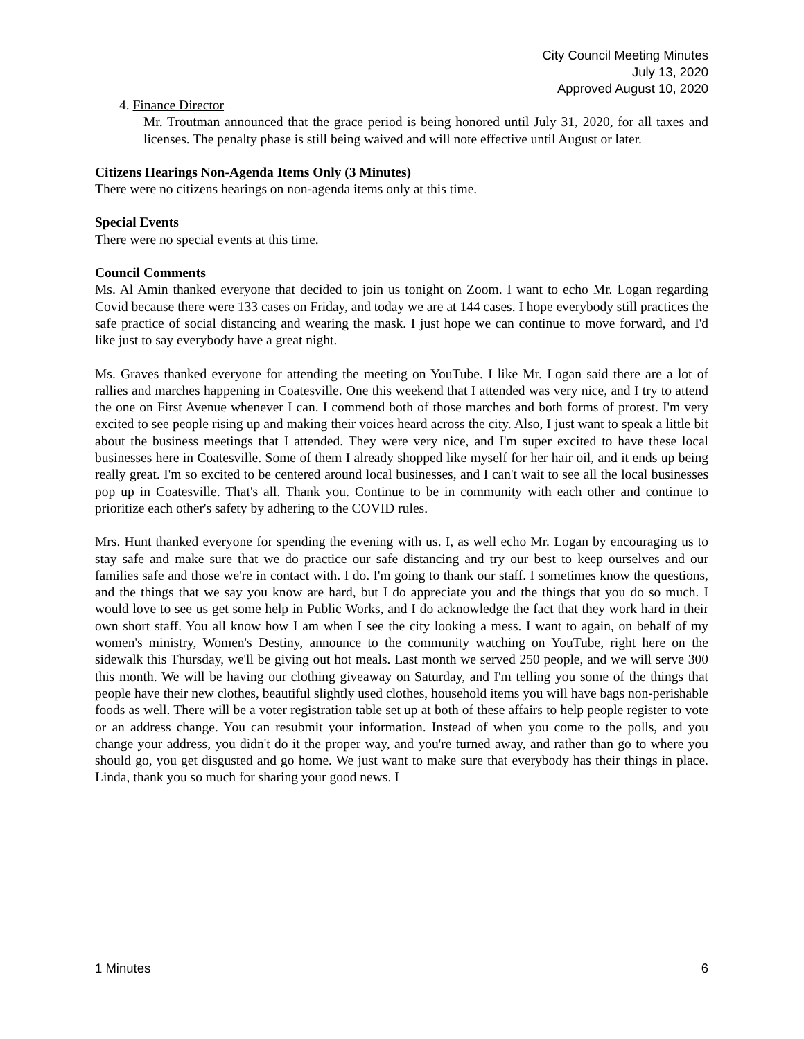City Council Meeting Minutes
July 13, 2020
Approved August 10, 2020
4. Finance Director
Mr. Troutman announced that the grace period is being honored until July 31, 2020, for all taxes and licenses. The penalty phase is still being waived and will note effective until August or later.
Citizens Hearings Non-Agenda Items Only (3 Minutes)
There were no citizens hearings on non-agenda items only at this time.
Special Events
There were no special events at this time.
Council Comments
Ms. Al Amin thanked everyone that decided to join us tonight on Zoom. I want to echo Mr. Logan regarding Covid because there were 133 cases on Friday, and today we are at 144 cases. I hope everybody still practices the safe practice of social distancing and wearing the mask. I just hope we can continue to move forward, and I'd like just to say everybody have a great night.
Ms. Graves thanked everyone for attending the meeting on YouTube. I like Mr. Logan said there are a lot of rallies and marches happening in Coatesville. One this weekend that I attended was very nice, and I try to attend the one on First Avenue whenever I can. I commend both of those marches and both forms of protest. I'm very excited to see people rising up and making their voices heard across the city. Also, I just want to speak a little bit about the business meetings that I attended. They were very nice, and I'm super excited to have these local businesses here in Coatesville. Some of them I already shopped like myself for her hair oil, and it ends up being really great. I'm so excited to be centered around local businesses, and I can't wait to see all the local businesses pop up in Coatesville. That's all. Thank you. Continue to be in community with each other and continue to prioritize each other's safety by adhering to the COVID rules.
Mrs. Hunt thanked everyone for spending the evening with us. I, as well echo Mr. Logan by encouraging us to stay safe and make sure that we do practice our safe distancing and try our best to keep ourselves and our families safe and those we're in contact with. I do. I'm going to thank our staff. I sometimes know the questions, and the things that we say you know are hard, but I do appreciate you and the things that you do so much. I would love to see us get some help in Public Works, and I do acknowledge the fact that they work hard in their own short staff. You all know how I am when I see the city looking a mess. I want to again, on behalf of my women's ministry, Women's Destiny, announce to the community watching on YouTube, right here on the sidewalk this Thursday, we'll be giving out hot meals. Last month we served 250 people, and we will serve 300 this month. We will be having our clothing giveaway on Saturday, and I'm telling you some of the things that people have their new clothes, beautiful slightly used clothes, household items you will have bags non-perishable foods as well. There will be a voter registration table set up at both of these affairs to help people register to vote or an address change. You can resubmit your information. Instead of when you come to the polls, and you change your address, you didn't do it the proper way, and you're turned away, and rather than go to where you should go, you get disgusted and go home. We just want to make sure that everybody has their things in place. Linda, thank you so much for sharing your good news. I
1 Minutes 6